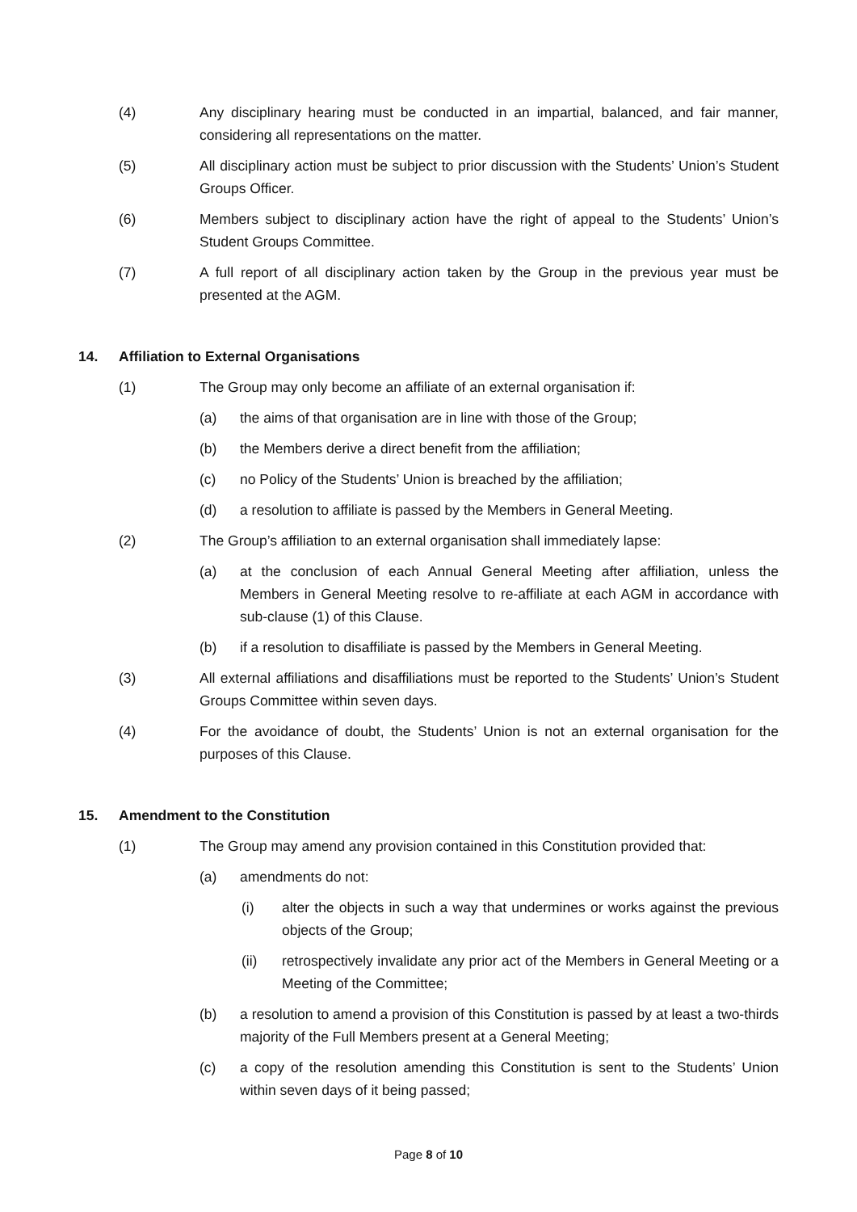(4) Any disciplinary hearing must be conducted in an impartial, balanced, and fair manner, considering all representations on the matter.
(5) All disciplinary action must be subject to prior discussion with the Students’ Union’s Student Groups Officer.
(6) Members subject to disciplinary action have the right of appeal to the Students’ Union’s Student Groups Committee.
(7) A full report of all disciplinary action taken by the Group in the previous year must be presented at the AGM.
14. Affiliation to External Organisations
(1) The Group may only become an affiliate of an external organisation if:
(a) the aims of that organisation are in line with those of the Group;
(b) the Members derive a direct benefit from the affiliation;
(c) no Policy of the Students’ Union is breached by the affiliation;
(d) a resolution to affiliate is passed by the Members in General Meeting.
(2) The Group’s affiliation to an external organisation shall immediately lapse:
(a) at the conclusion of each Annual General Meeting after affiliation, unless the Members in General Meeting resolve to re-affiliate at each AGM in accordance with sub-clause (1) of this Clause.
(b) if a resolution to disaffiliate is passed by the Members in General Meeting.
(3) All external affiliations and disaffiliations must be reported to the Students’ Union’s Student Groups Committee within seven days.
(4) For the avoidance of doubt, the Students’ Union is not an external organisation for the purposes of this Clause.
15. Amendment to the Constitution
(1) The Group may amend any provision contained in this Constitution provided that:
(a) amendments do not:
(i) alter the objects in such a way that undermines or works against the previous objects of the Group;
(ii) retrospectively invalidate any prior act of the Members in General Meeting or a Meeting of the Committee;
(b) a resolution to amend a provision of this Constitution is passed by at least a two-thirds majority of the Full Members present at a General Meeting;
(c) a copy of the resolution amending this Constitution is sent to the Students’ Union within seven days of it being passed;
Page 8 of 10